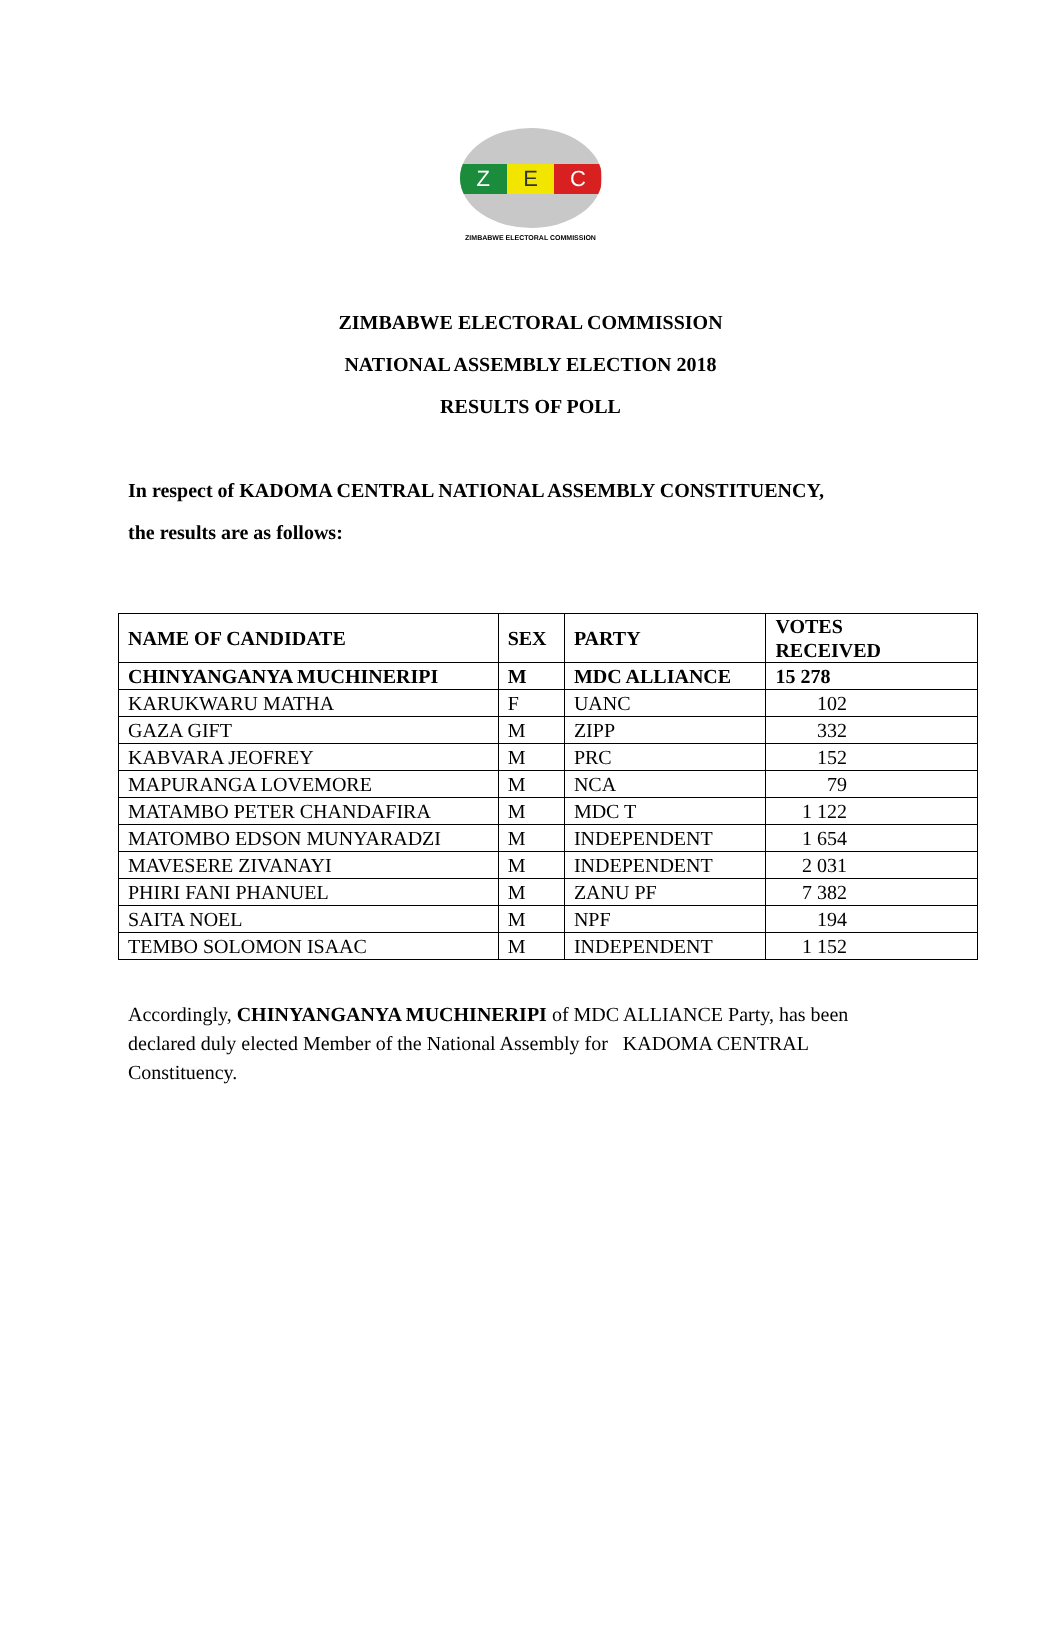Z E C
ZIMBABWE ELECTORAL COMMISSION
ZIMBABWE ELECTORAL COMMISSION
NATIONAL ASSEMBLY ELECTION 2018
RESULTS OF POLL
In respect of KADOMA CENTRAL NATIONAL ASSEMBLY CONSTITUENCY,
the results are as follows:
| NAME OF CANDIDATE | SEX | PARTY | VOTES RECEIVED |
| --- | --- | --- | --- |
| CHINYANGANYA MUCHINERIPI | M | MDC ALLIANCE | 15 278 |
| KARUKWARU MATHA | F | UANC | 102 |
| GAZA GIFT | M | ZIPP | 332 |
| KABVARA JEOFREY | M | PRC | 152 |
| MAPURANGA LOVEMORE | M | NCA | 79 |
| MATAMBO PETER CHANDAFIRA | M | MDC T | 1 122 |
| MATOMBO EDSON MUNYARADZI | M | INDEPENDENT | 1 654 |
| MAVESERE ZIVANAYI | M | INDEPENDENT | 2 031 |
| PHIRI FANI PHANUEL | M | ZANU PF | 7 382 |
| SAITA NOEL | M | NPF | 194 |
| TEMBO SOLOMON ISAAC | M | INDEPENDENT | 1 152 |
Accordingly, CHINYANGANYA MUCHINERIPI of MDC ALLIANCE Party, has been declared duly elected Member of the National Assembly for KADOMA CENTRAL Constituency.